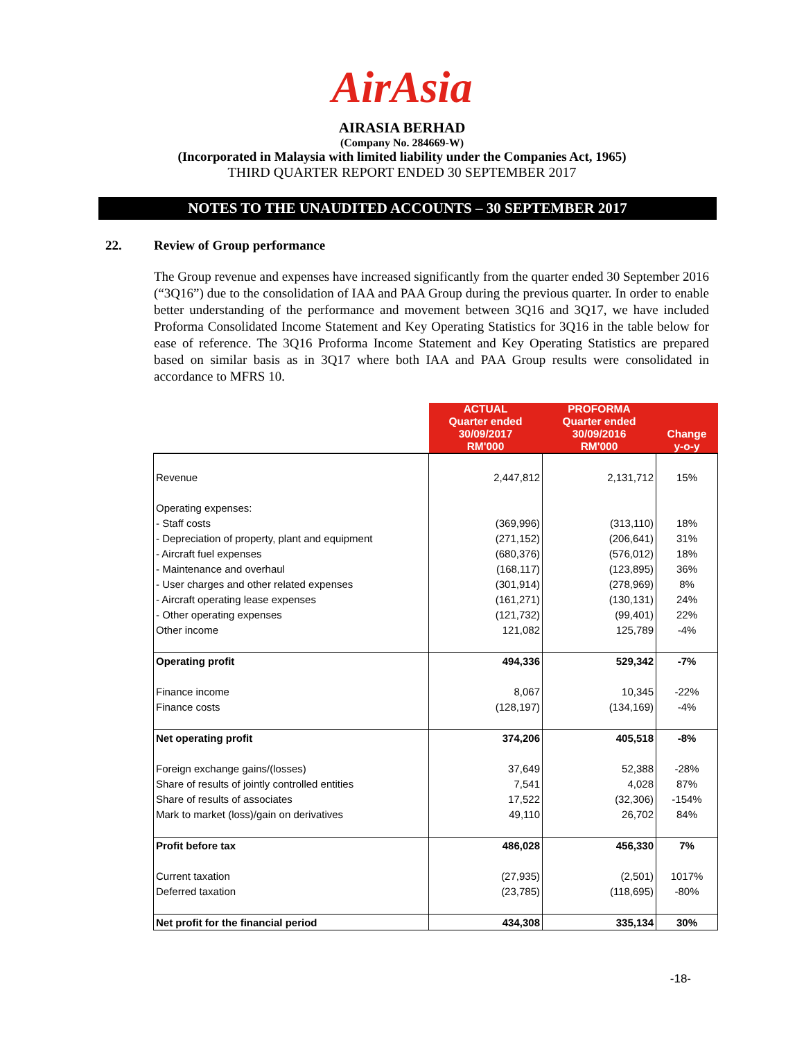AirAsia
AIRASIA BERHAD
(Company No. 284669-W)
(Incorporated in Malaysia with limited liability under the Companies Act, 1965)
THIRD QUARTER REPORT ENDED 30 SEPTEMBER 2017
NOTES TO THE UNAUDITED ACCOUNTS – 30 SEPTEMBER 2017
22. Review of Group performance
The Group revenue and expenses have increased significantly from the quarter ended 30 September 2016 (“3Q16”) due to the consolidation of IAA and PAA Group during the previous quarter. In order to enable better understanding of the performance and movement between 3Q16 and 3Q17, we have included Proforma Consolidated Income Statement and Key Operating Statistics for 3Q16 in the table below for ease of reference. The 3Q16 Proforma Income Statement and Key Operating Statistics are prepared based on similar basis as in 3Q17 where both IAA and PAA Group results were consolidated in accordance to MFRS 10.
| | ACTUAL Quarter ended 30/09/2017 RM'000 | PROFORMA Quarter ended 30/09/2016 RM'000 | Change y-o-y |
| Revenue | 2,447,812 | 2,131,712 | 15% |
| Operating expenses: | | | |
| - Staff costs | (369,996) | (313,110) | 18% |
| - Depreciation of property, plant and equipment | (271,152) | (206,641) | 31% |
| - Aircraft fuel expenses | (680,376) | (576,012) | 18% |
| - Maintenance and overhaul | (168,117) | (123,895) | 36% |
| - User charges and other related expenses | (301,914) | (278,969) | 8% |
| - Aircraft operating lease expenses | (161,271) | (130,131) | 24% |
| - Other operating expenses | (121,732) | (99,401) | 22% |
| Other income | 121,082 | 125,789 | -4% |
| Operating profit | 494,336 | 529,342 | -7% |
| Finance income | 8,067 | 10,345 | -22% |
| Finance costs | (128,197) | (134,169) | -4% |
| Net operating profit | 374,206 | 405,518 | -8% |
| Foreign exchange gains/(losses) | 37,649 | 52,388 | -28% |
| Share of results of jointly controlled entities | 7,541 | 4,028 | 87% |
| Share of results of associates | 17,522 | (32,306) | -154% |
| Mark to market (loss)/gain on derivatives | 49,110 | 26,702 | 84% |
| Profit before tax | 486,028 | 456,330 | 7% |
| Current taxation | (27,935) | (2,501) | 1017% |
| Deferred taxation | (23,785) | (118,695) | -80% |
| Net profit for the financial period | 434,308 | 335,134 | 30% |
-18-